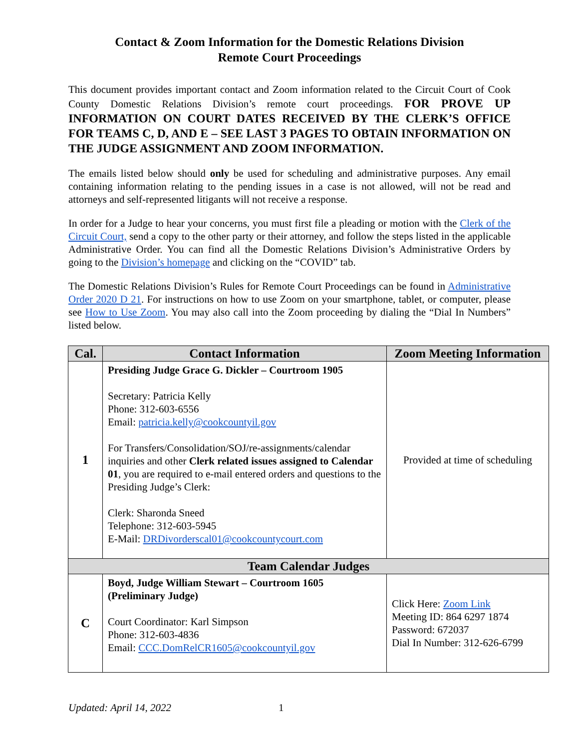Contact & Zoom Information for the Domestic Relations Division
Remote Court Proceedings
This document provides important contact and Zoom information related to the Circuit Court of Cook County Domestic Relations Division’s remote court proceedings. FOR PROVE UP INFORMATION ON COURT DATES RECEIVED BY THE CLERK’S OFFICE FOR TEAMS C, D, AND E – SEE LAST 3 PAGES TO OBTAIN INFORMATION ON THE JUDGE ASSIGNMENT AND ZOOM INFORMATION.
The emails listed below should only be used for scheduling and administrative purposes. Any email containing information relating to the pending issues in a case is not allowed, will not be read and attorneys and self-represented litigants will not receive a response.
In order for a Judge to hear your concerns, you must first file a pleading or motion with the Clerk of the Circuit Court, send a copy to the other party or their attorney, and follow the steps listed in the applicable Administrative Order. You can find all the Domestic Relations Division’s Administrative Orders by going to the Division’s homepage and clicking on the “COVID” tab.
The Domestic Relations Division’s Rules for Remote Court Proceedings can be found in Administrative Order 2020 D 21. For instructions on how to use Zoom on your smartphone, tablet, or computer, please see How to Use Zoom. You may also call into the Zoom proceeding by dialing the “Dial In Numbers” listed below.
| Cal. | Contact Information | Zoom Meeting Information |
| --- | --- | --- |
| 1 | Presiding Judge Grace G. Dickler – Courtroom 1905 Secretary: Patricia Kelly Phone: 312-603-6556 Email: patricia.kelly@cookcountyil.gov For Transfers/Consolidation/SOJ/re-assignments/calendar inquiries and other Clerk related issues assigned to Calendar 01 , you are required to e-mail entered orders and questions to the Presiding Judge’s Clerk: Clerk: Sharonda Sneed Telephone: 312-603-5945 E-Mail: DRDivorderscal01@cookcountycourt.com | Provided at time of scheduling |
| Team Calendar Judges | | |
| C | Boyd, Judge William Stewart – Courtroom 1605 (Preliminary Judge) Court Coordinator: Karl Simpson Phone: 312-603-4836 Email: CCC.DomRelCR1605@cookcountyil.gov | Click Here: Zoom Link Meeting ID: 864 6297 1874 Password: 672037 Dial In Number: 312-626-6799 |
Updated: April 14, 2022 1